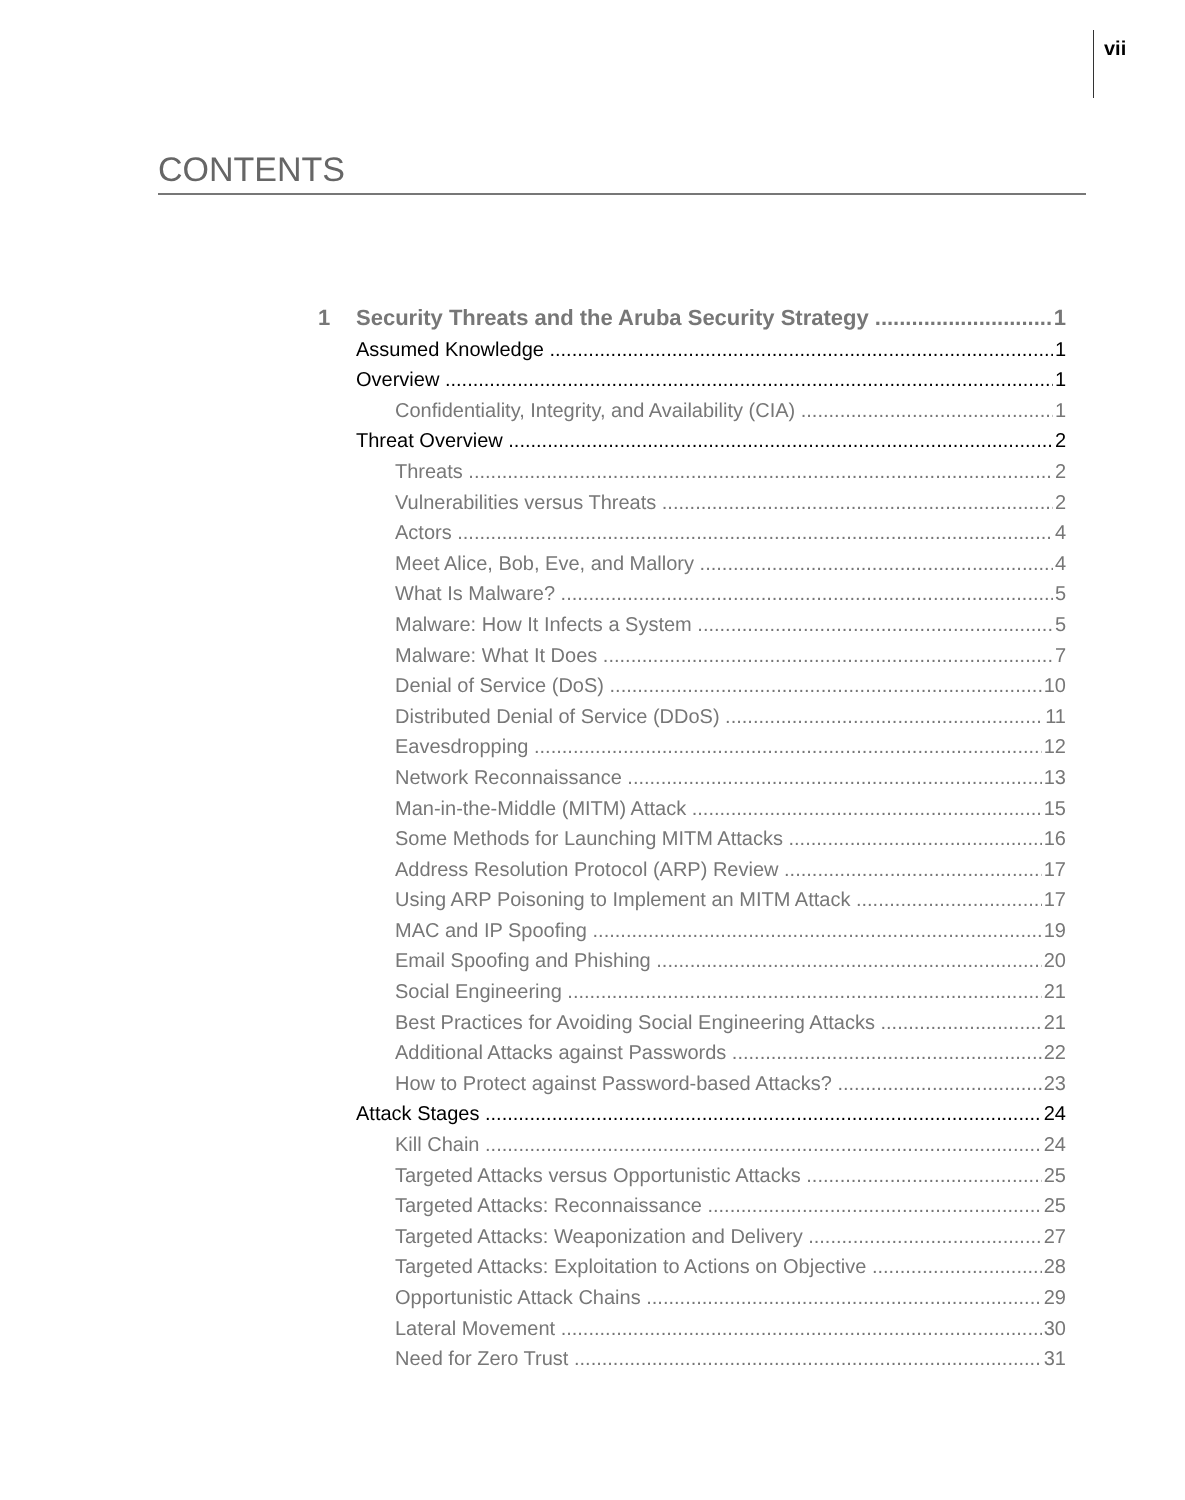vii
CONTENTS
1 Security Threats and the Aruba Security Strategy 1
Assumed Knowledge 1
Overview 1
Confidentiality, Integrity, and Availability (CIA) 1
Threat Overview 2
Threats 2
Vulnerabilities versus Threats 2
Actors 4
Meet Alice, Bob, Eve, and Mallory 4
What Is Malware? 5
Malware: How It Infects a System 5
Malware: What It Does 7
Denial of Service (DoS) 10
Distributed Denial of Service (DDoS) 11
Eavesdropping 12
Network Reconnaissance 13
Man-in-the-Middle (MITM) Attack 15
Some Methods for Launching MITM Attacks 16
Address Resolution Protocol (ARP) Review 17
Using ARP Poisoning to Implement an MITM Attack 17
MAC and IP Spoofing 19
Email Spoofing and Phishing 20
Social Engineering 21
Best Practices for Avoiding Social Engineering Attacks 21
Additional Attacks against Passwords 22
How to Protect against Password-based Attacks? 23
Attack Stages 24
Kill Chain 24
Targeted Attacks versus Opportunistic Attacks 25
Targeted Attacks: Reconnaissance 25
Targeted Attacks: Weaponization and Delivery 27
Targeted Attacks: Exploitation to Actions on Objective 28
Opportunistic Attack Chains 29
Lateral Movement 30
Need for Zero Trust 31